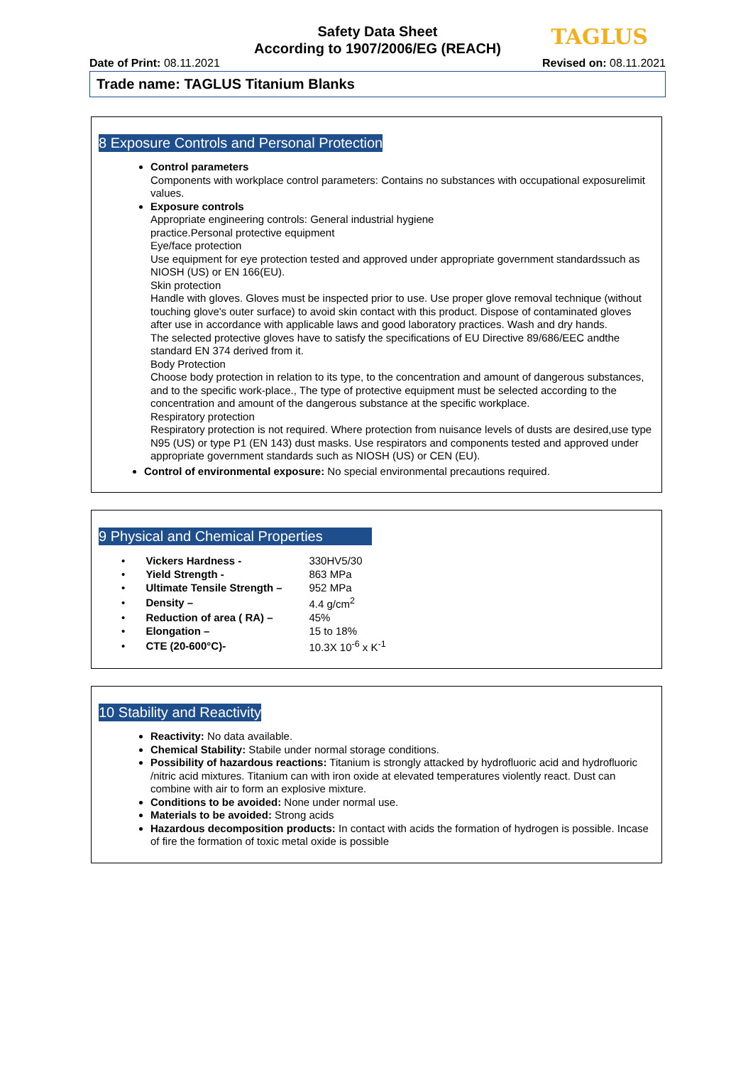Safety Data Sheet
According to 1907/2006/EG (REACH)
TAGLUS
Date of Print: 08.11.2021 Revised on: 08.11.2021
Trade name: TAGLUS Titanium Blanks
8 Exposure Controls and Personal Protection
Control parameters
Components with workplace control parameters: Contains no substances with occupational exposurelimit values.
Exposure controls
Appropriate engineering controls: General industrial hygiene
practice.Personal protective equipment
Eye/face protection
Use equipment for eye protection tested and approved under appropriate government standardssuch as NIOSH (US) or EN 166(EU).
Skin protection
Handle with gloves. Gloves must be inspected prior to use. Use proper glove removal technique (without touching glove's outer surface) to avoid skin contact with this product. Dispose of contaminated gloves after use in accordance with applicable laws and good laboratory practices. Wash and dry hands.
The selected protective gloves have to satisfy the specifications of EU Directive 89/686/EEC andthe standard EN 374 derived from it.
Body Protection
Choose body protection in relation to its type, to the concentration and amount of dangerous substances, and to the specific work-place., The type of protective equipment must be selected according to the concentration and amount of the dangerous substance at the specific workplace.
Respiratory protection
Respiratory protection is not required. Where protection from nuisance levels of dusts are desired,use type N95 (US) or type P1 (EN 143) dust masks. Use respirators and components tested and approved under appropriate government standards such as NIOSH (US) or CEN (EU).
Control of environmental exposure: No special environmental precautions required.
9 Physical and Chemical Properties
| • | Vickers Hardness - | 330HV5/30 |
| • | Yield Strength - | 863 MPa |
| • | Ultimate Tensile Strength – | 952 MPa |
| • | Density – | 4.4 g/cm<sup>2</sup> |
| • | Reduction of area ( RA) – | 45% |
| • | Elongation – | 15 to 18% |
| • | CTE (20-600°C)- | 10.3X 10<sup>-6</sup> x K<sup>-1</sup> |
10 Stability and Reactivity
Reactivity: No data available.
Chemical Stability: Stabile under normal storage conditions.
Possibility of hazardous reactions: Titanium is strongly attacked by hydrofluoric acid and hydrofluoric /nitric acid mixtures. Titanium can with iron oxide at elevated temperatures violently react. Dust can combine with air to form an explosive mixture.
Conditions to be avoided: None under normal use.
Materials to be avoided: Strong acids
Hazardous decomposition products: In contact with acids the formation of hydrogen is possible. Incase of fire the formation of toxic metal oxide is possible